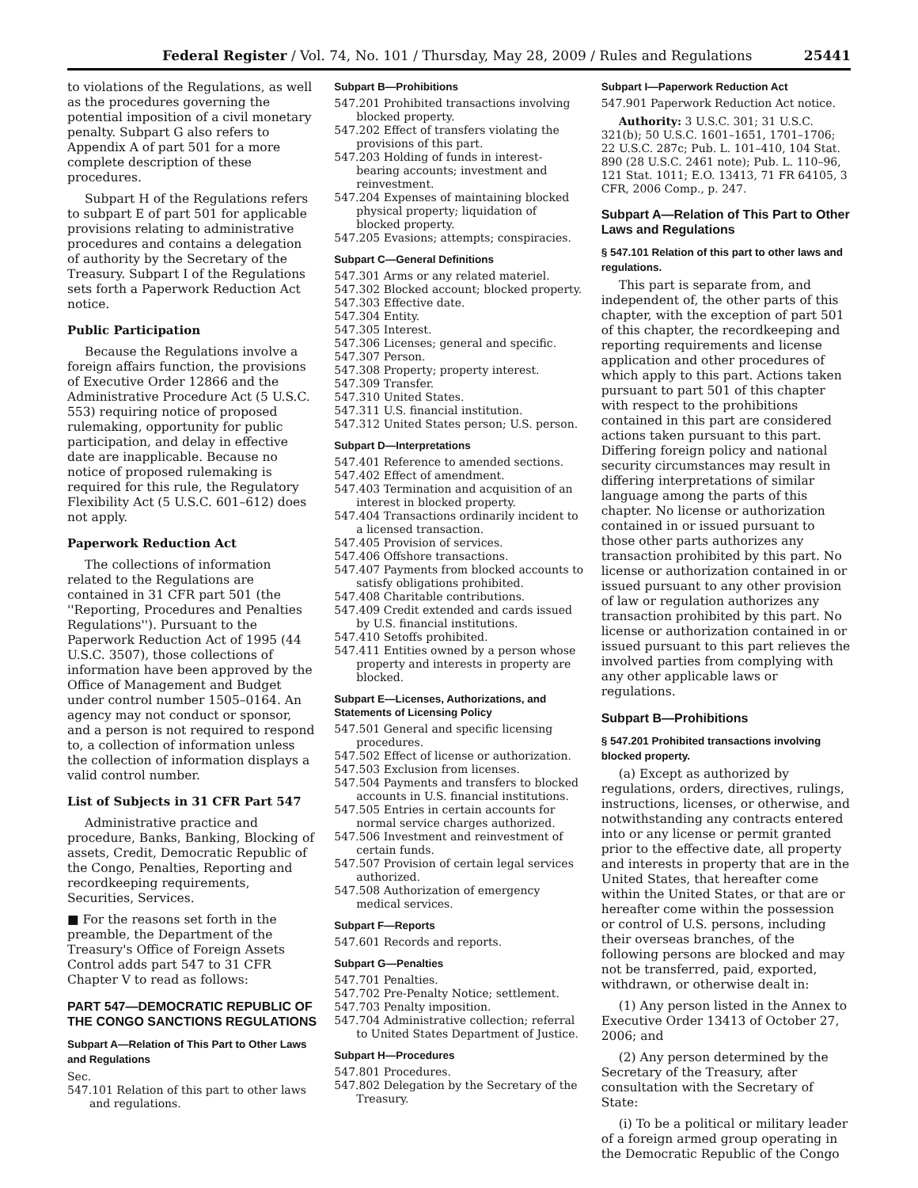Federal Register / Vol. 74, No. 101 / Thursday, May 28, 2009 / Rules and Regulations 25441
to violations of the Regulations, as well as the procedures governing the potential imposition of a civil monetary penalty. Subpart G also refers to Appendix A of part 501 for a more complete description of these procedures.
Subpart H of the Regulations refers to subpart E of part 501 for applicable provisions relating to administrative procedures and contains a delegation of authority by the Secretary of the Treasury. Subpart I of the Regulations sets forth a Paperwork Reduction Act notice.
Public Participation
Because the Regulations involve a foreign affairs function, the provisions of Executive Order 12866 and the Administrative Procedure Act (5 U.S.C. 553) requiring notice of proposed rulemaking, opportunity for public participation, and delay in effective date are inapplicable. Because no notice of proposed rulemaking is required for this rule, the Regulatory Flexibility Act (5 U.S.C. 601–612) does not apply.
Paperwork Reduction Act
The collections of information related to the Regulations are contained in 31 CFR part 501 (the ''Reporting, Procedures and Penalties Regulations''). Pursuant to the Paperwork Reduction Act of 1995 (44 U.S.C. 3507), those collections of information have been approved by the Office of Management and Budget under control number 1505–0164. An agency may not conduct or sponsor, and a person is not required to respond to, a collection of information unless the collection of information displays a valid control number.
List of Subjects in 31 CFR Part 547
Administrative practice and procedure, Banks, Banking, Blocking of assets, Credit, Democratic Republic of the Congo, Penalties, Reporting and recordkeeping requirements, Securities, Services.
■ For the reasons set forth in the preamble, the Department of the Treasury's Office of Foreign Assets Control adds part 547 to 31 CFR Chapter V to read as follows:
PART 547—DEMOCRATIC REPUBLIC OF THE CONGO SANCTIONS REGULATIONS
Subpart A—Relation of This Part to Other Laws and Regulations
Sec.
547.101 Relation of this part to other laws and regulations.
Subpart B—Prohibitions
547.201 Prohibited transactions involving blocked property.
547.202 Effect of transfers violating the provisions of this part.
547.203 Holding of funds in interest-bearing accounts; investment and reinvestment.
547.204 Expenses of maintaining blocked physical property; liquidation of blocked property.
547.205 Evasions; attempts; conspiracies.
Subpart C—General Definitions
547.301 Arms or any related materiel.
547.302 Blocked account; blocked property.
547.303 Effective date.
547.304 Entity.
547.305 Interest.
547.306 Licenses; general and specific.
547.307 Person.
547.308 Property; property interest.
547.309 Transfer.
547.310 United States.
547.311 U.S. financial institution.
547.312 United States person; U.S. person.
Subpart D—Interpretations
547.401 Reference to amended sections.
547.402 Effect of amendment.
547.403 Termination and acquisition of an interest in blocked property.
547.404 Transactions ordinarily incident to a licensed transaction.
547.405 Provision of services.
547.406 Offshore transactions.
547.407 Payments from blocked accounts to satisfy obligations prohibited.
547.408 Charitable contributions.
547.409 Credit extended and cards issued by U.S. financial institutions.
547.410 Setoffs prohibited.
547.411 Entities owned by a person whose property and interests in property are blocked.
Subpart E—Licenses, Authorizations, and Statements of Licensing Policy
547.501 General and specific licensing procedures.
547.502 Effect of license or authorization.
547.503 Exclusion from licenses.
547.504 Payments and transfers to blocked accounts in U.S. financial institutions.
547.505 Entries in certain accounts for normal service charges authorized.
547.506 Investment and reinvestment of certain funds.
547.507 Provision of certain legal services authorized.
547.508 Authorization of emergency medical services.
Subpart F—Reports
547.601 Records and reports.
Subpart G—Penalties
547.701 Penalties.
547.702 Pre-Penalty Notice; settlement.
547.703 Penalty imposition.
547.704 Administrative collection; referral to United States Department of Justice.
Subpart H—Procedures
547.801 Procedures.
547.802 Delegation by the Secretary of the Treasury.
Subpart I—Paperwork Reduction Act
547.901 Paperwork Reduction Act notice.
Authority: 3 U.S.C. 301; 31 U.S.C. 321(b); 50 U.S.C. 1601–1651, 1701–1706; 22 U.S.C. 287c; Pub. L. 101–410, 104 Stat. 890 (28 U.S.C. 2461 note); Pub. L. 110–96, 121 Stat. 1011; E.O. 13413, 71 FR 64105, 3 CFR, 2006 Comp., p. 247.
Subpart A—Relation of This Part to Other Laws and Regulations
§ 547.101 Relation of this part to other laws and regulations.
This part is separate from, and independent of, the other parts of this chapter, with the exception of part 501 of this chapter, the recordkeeping and reporting requirements and license application and other procedures of which apply to this part. Actions taken pursuant to part 501 of this chapter with respect to the prohibitions contained in this part are considered actions taken pursuant to this part. Differing foreign policy and national security circumstances may result in differing interpretations of similar language among the parts of this chapter. No license or authorization contained in or issued pursuant to those other parts authorizes any transaction prohibited by this part. No license or authorization contained in or issued pursuant to any other provision of law or regulation authorizes any transaction prohibited by this part. No license or authorization contained in or issued pursuant to this part relieves the involved parties from complying with any other applicable laws or regulations.
Subpart B—Prohibitions
§ 547.201 Prohibited transactions involving blocked property.
(a) Except as authorized by regulations, orders, directives, rulings, instructions, licenses, or otherwise, and notwithstanding any contracts entered into or any license or permit granted prior to the effective date, all property and interests in property that are in the United States, that hereafter come within the United States, or that are or hereafter come within the possession or control of U.S. persons, including their overseas branches, of the following persons are blocked and may not be transferred, paid, exported, withdrawn, or otherwise dealt in:
(1) Any person listed in the Annex to Executive Order 13413 of October 27, 2006; and
(2) Any person determined by the Secretary of the Treasury, after consultation with the Secretary of State:
(i) To be a political or military leader of a foreign armed group operating in the Democratic Republic of the Congo